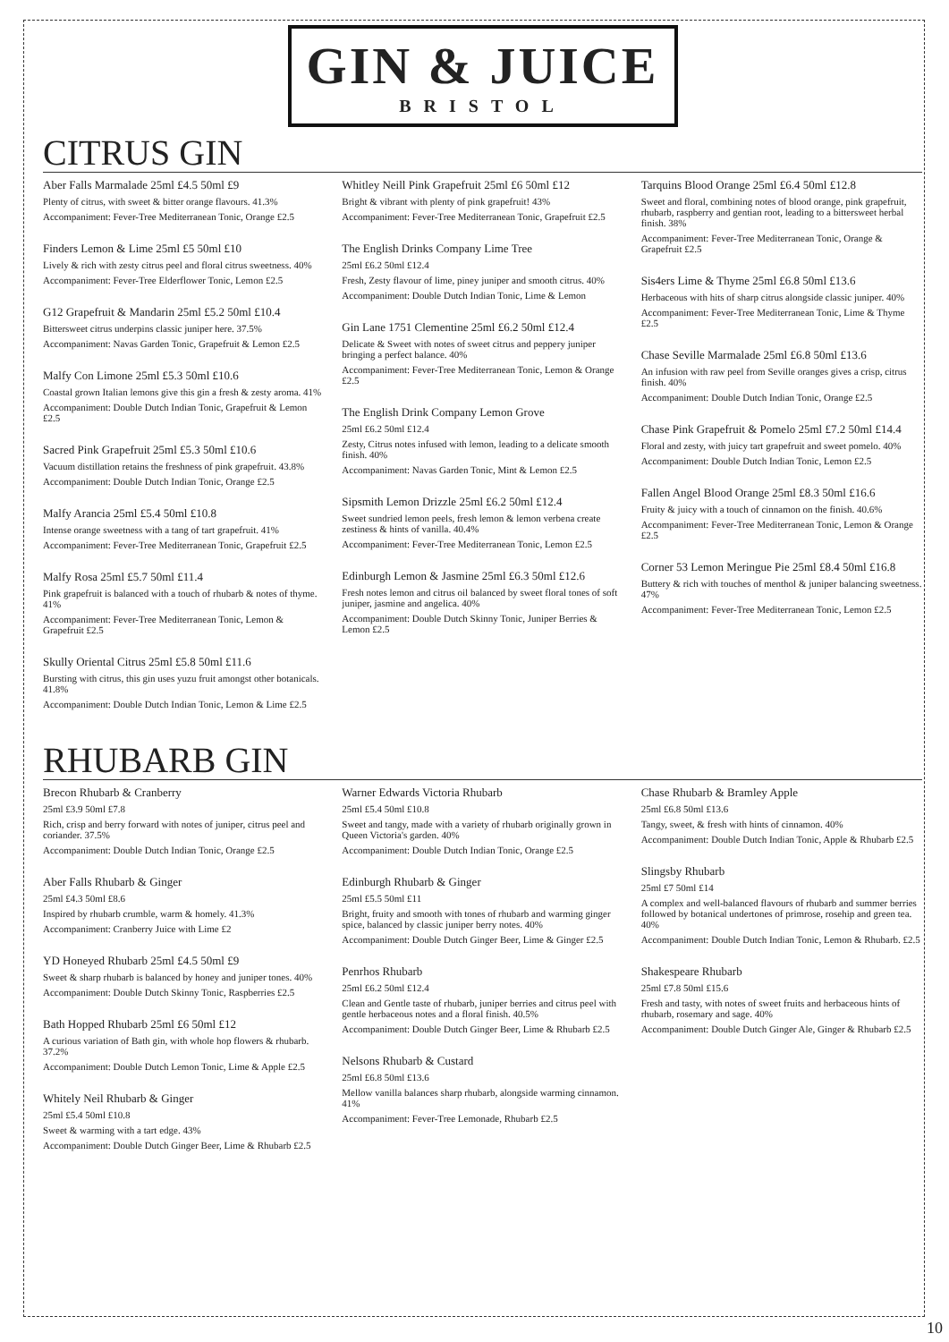GIN & JUICE
BRISTOL
CITRUS GIN
Aber Falls Marmalade 25ml £4.5 50ml £9
Plenty of citrus, with sweet & bitter orange flavours. 41.3%
Accompaniment: Fever-Tree Mediterranean Tonic, Orange £2.5
Finders Lemon & Lime 25ml £5 50ml £10
Lively & rich with zesty citrus peel and floral citrus sweetness. 40%
Accompaniment: Fever-Tree Elderflower Tonic, Lemon £2.5
G12 Grapefruit & Mandarin 25ml £5.2 50ml £10.4
Bittersweet citrus underpins classic juniper here. 37.5%
Accompaniment: Navas Garden Tonic, Grapefruit & Lemon £2.5
Malfy Con Limone 25ml £5.3 50ml £10.6
Coastal grown Italian lemons give this gin a fresh & zesty aroma. 41%
Accompaniment: Double Dutch Indian Tonic, Grapefruit & Lemon £2.5
Sacred Pink Grapefruit 25ml £5.3 50ml £10.6
Vacuum distillation retains the freshness of pink grapefruit. 43.8%
Accompaniment: Double Dutch Indian Tonic, Orange £2.5
Malfy Arancia 25ml £5.4 50ml £10.8
Intense orange sweetness with a tang of tart grapefruit. 41%
Accompaniment: Fever-Tree Mediterranean Tonic, Grapefruit £2.5
Malfy Rosa 25ml £5.7 50ml £11.4
Pink grapefruit is balanced with a touch of rhubarb & notes of thyme. 41%
Accompaniment: Fever-Tree Mediterranean Tonic, Lemon & Grapefruit £2.5
Skully Oriental Citrus 25ml £5.8 50ml £11.6
Bursting with citrus, this gin uses yuzu fruit amongst other botanicals. 41.8%
Accompaniment: Double Dutch Indian Tonic, Lemon & Lime £2.5
Whitley Neill Pink Grapefruit 25ml £6 50ml £12
Bright & vibrant with plenty of pink grapefruit! 43%
Accompaniment: Fever-Tree Mediterranean Tonic, Grapefruit £2.5
The English Drinks Company Lime Tree
25ml £6.2 50ml £12.4
Fresh, Zesty flavour of lime, piney juniper and smooth citrus. 40%
Accompaniment: Double Dutch Indian Tonic, Lime & Lemon
Gin Lane 1751 Clementine 25ml £6.2 50ml £12.4
Delicate & Sweet with notes of sweet citrus and peppery juniper bringing a perfect balance. 40%
Accompaniment: Fever-Tree Mediterranean Tonic, Lemon & Orange £2.5
The English Drink Company Lemon Grove
25ml £6.2 50ml £12.4
Zesty, Citrus notes infused with lemon, leading to a delicate smooth finish. 40%
Accompaniment: Navas Garden Tonic, Mint & Lemon £2.5
Sipsmith Lemon Drizzle 25ml £6.2 50ml £12.4
Sweet sundried lemon peels, fresh lemon & lemon verbena create zestiness & hints of vanilla. 40.4%
Accompaniment: Fever-Tree Mediterranean Tonic, Lemon £2.5
Edinburgh Lemon & Jasmine 25ml £6.3 50ml £12.6
Fresh notes lemon and citrus oil balanced by sweet floral tones of soft juniper, jasmine and angelica. 40%
Accompaniment: Double Dutch Skinny Tonic, Juniper Berries & Lemon £2.5
Tarquins Blood Orange 25ml £6.4 50ml £12.8
Sweet and floral, combining notes of blood orange, pink grapefruit, rhubarb, raspberry and gentian root, leading to a bittersweet herbal finish. 38%
Accompaniment: Fever-Tree Mediterranean Tonic, Orange & Grapefruit £2.5
Sis4ers Lime & Thyme 25ml £6.8 50ml £13.6
Herbaceous with hits of sharp citrus alongside classic juniper. 40%
Accompaniment: Fever-Tree Mediterranean Tonic, Lime & Thyme £2.5
Chase Seville Marmalade 25ml £6.8 50ml £13.6
An infusion with raw peel from Seville oranges gives a crisp, citrus finish. 40%
Accompaniment: Double Dutch Indian Tonic, Orange £2.5
Chase Pink Grapefruit & Pomelo 25ml £7.2 50ml £14.4
Floral and zesty, with juicy tart grapefruit and sweet pomelo. 40%
Accompaniment: Double Dutch Indian Tonic, Lemon £2.5
Fallen Angel Blood Orange 25ml £8.3 50ml £16.6
Fruity & juicy with a touch of cinnamon on the finish. 40.6%
Accompaniment: Fever-Tree Mediterranean Tonic, Lemon & Orange £2.5
Corner 53 Lemon Meringue Pie 25ml £8.4 50ml £16.8
Buttery & rich with touches of menthol & juniper balancing sweetness. 47%
Accompaniment: Fever-Tree Mediterranean Tonic, Lemon £2.5
RHUBARB GIN
Brecon Rhubarb & Cranberry
25ml £3.9 50ml £7.8
Rich, crisp and berry forward with notes of juniper, citrus peel and coriander. 37.5%
Accompaniment: Double Dutch Indian Tonic, Orange £2.5
Aber Falls Rhubarb & Ginger
25ml £4.3 50ml £8.6
Inspired by rhubarb crumble, warm & homely. 41.3%
Accompaniment: Cranberry Juice with Lime £2
YD Honeyed Rhubarb 25ml £4.5 50ml £9
Sweet & sharp rhubarb is balanced by honey and juniper tones. 40%
Accompaniment: Double Dutch Skinny Tonic, Raspberries £2.5
Bath Hopped Rhubarb 25ml £6 50ml £12
A curious variation of Bath gin, with whole hop flowers & rhubarb. 37.2%
Accompaniment: Double Dutch Lemon Tonic, Lime & Apple £2.5
Whitely Neil Rhubarb & Ginger
25ml £5.4 50ml £10.8
Sweet & warming with a tart edge. 43%
Accompaniment: Double Dutch Ginger Beer, Lime & Rhubarb £2.5
Warner Edwards Victoria Rhubarb
25ml £5.4 50ml £10.8
Sweet and tangy, made with a variety of rhubarb originally grown in Queen Victoria's garden. 40%
Accompaniment: Double Dutch Indian Tonic, Orange £2.5
Edinburgh Rhubarb & Ginger
25ml £5.5 50ml £11
Bright, fruity and smooth with tones of rhubarb and warming ginger spice, balanced by classic juniper berry notes. 40%
Accompaniment: Double Dutch Ginger Beer, Lime & Ginger £2.5
Penrhos Rhubarb
25ml £6.2 50ml £12.4
Clean and Gentle taste of rhubarb, juniper berries and citrus peel with gentle herbaceous notes and a floral finish. 40.5%
Accompaniment: Double Dutch Ginger Beer, Lime & Rhubarb £2.5
Nelsons Rhubarb & Custard
25ml £6.8 50ml £13.6
Mellow vanilla balances sharp rhubarb, alongside warming cinnamon. 41%
Accompaniment: Fever-Tree Lemonade, Rhubarb £2.5
Chase Rhubarb & Bramley Apple
25ml £6.8 50ml £13.6
Tangy, sweet, & fresh with hints of cinnamon. 40%
Accompaniment: Double Dutch Indian Tonic, Apple & Rhubarb £2.5
Slingsby Rhubarb
25ml £7 50ml £14
A complex and well-balanced flavours of rhubarb and summer berries followed by botanical undertones of primrose, rosehip and green tea. 40%
Accompaniment: Double Dutch Indian Tonic, Lemon & Rhubarb. £2.5
Shakespeare Rhubarb
25ml £7.8 50ml £15.6
Fresh and tasty, with notes of sweet fruits and herbaceous hints of rhubarb, rosemary and sage. 40%
Accompaniment: Double Dutch Ginger Ale, Ginger & Rhubarb £2.5
10